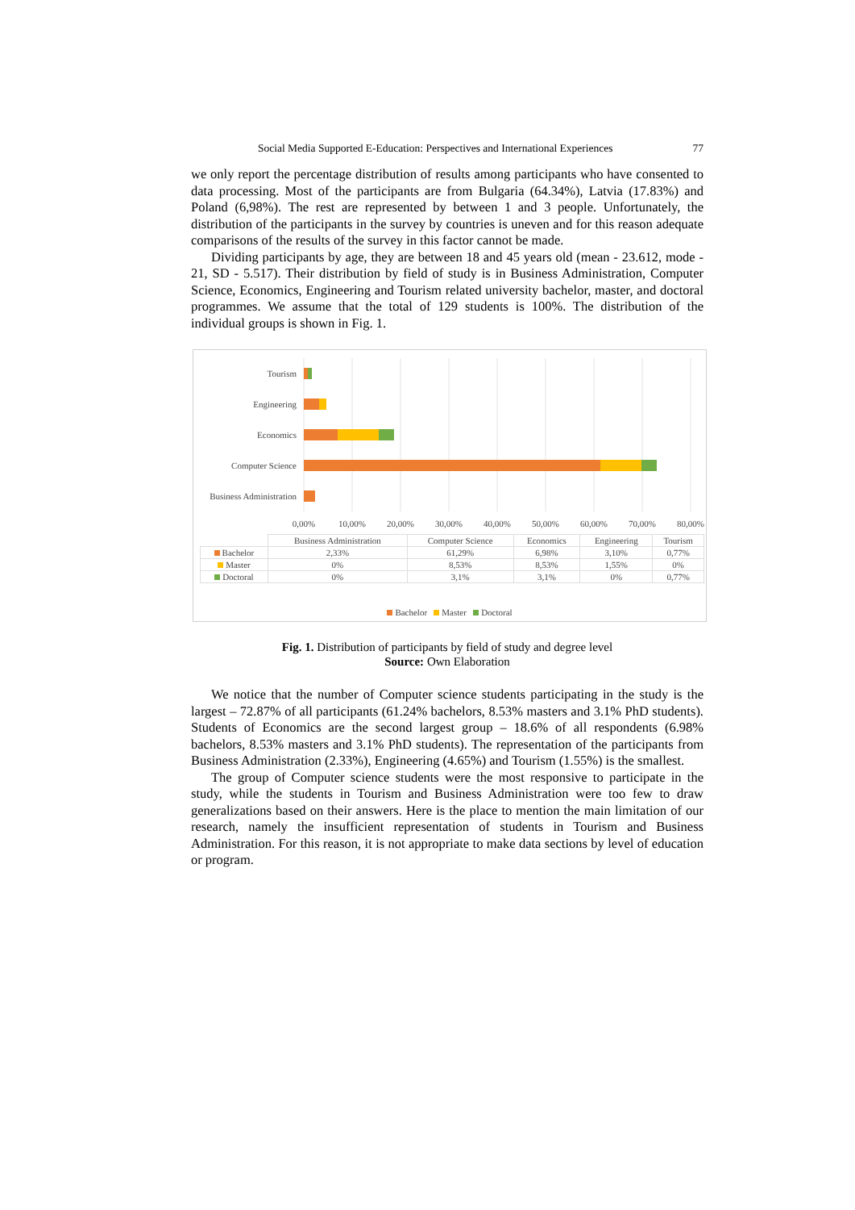Social Media Supported E-Education: Perspectives and International Experiences 77
we only report the percentage distribution of results among participants who have consented to data processing. Most of the participants are from Bulgaria (64.34%), Latvia (17.83%) and Poland (6,98%). The rest are represented by between 1 and 3 people. Unfortunately, the distribution of the participants in the survey by countries is uneven and for this reason adequate comparisons of the results of the survey in this factor cannot be made.
Dividing participants by age, they are between 18 and 45 years old (mean - 23.612, mode - 21, SD - 5.517). Their distribution by field of study is in Business Administration, Computer Science, Economics, Engineering and Tourism related university bachelor, master, and doctoral programmes. We assume that the total of 129 students is 100%. The distribution of the individual groups is shown in Fig. 1.
Tourism
Engineering
Economics
Computer Science
Business Administration
0,00%
10,00%
20,00%
30,00%
40,00%
50,00%
60,00%
70,00%
80,00%
| | Business Administration | Computer Science | Economics | Engineering | Tourism |
| --- | --- | --- | --- | --- | --- |
| Bachelor | 2,33% | 61,29% | 6,98% | 3,10% | 0,77% |
| Master | 0% | 8,53% | 8,53% | 1,55% | 0% |
| Doctoral | 0% | 3,1% | 3,1% | 0% | 0,77% |
Bachelor Master Doctoral
Fig. 1. Distribution of participants by field of study and degree level
Source: Own Elaboration
We notice that the number of Computer science students participating in the study is the largest – 72.87% of all participants (61.24% bachelors, 8.53% masters and 3.1% PhD students). Students of Economics are the second largest group – 18.6% of all respondents (6.98% bachelors, 8.53% masters and 3.1% PhD students). The representation of the participants from Business Administration (2.33%), Engineering (4.65%) and Tourism (1.55%) is the smallest.
The group of Computer science students were the most responsive to participate in the study, while the students in Tourism and Business Administration were too few to draw generalizations based on their answers. Here is the place to mention the main limitation of our research, namely the insufficient representation of students in Tourism and Business Administration. For this reason, it is not appropriate to make data sections by level of education or program.